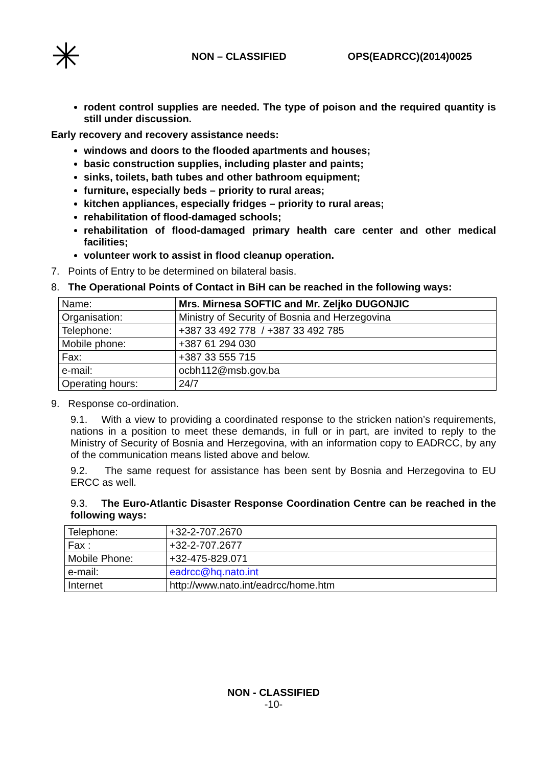✳
NON – CLASSIFIED OPS(EADRCC)(2014)0025
rodent control supplies are needed. The type of poison and the required quantity is still under discussion.
Early recovery and recovery assistance needs:
windows and doors to the flooded apartments and houses;
basic construction supplies, including plaster and paints;
sinks, toilets, bath tubes and other bathroom equipment;
furniture, especially beds – priority to rural areas;
kitchen appliances, especially fridges – priority to rural areas;
rehabilitation of flood-damaged schools;
rehabilitation of flood-damaged primary health care center and other medical facilities;
volunteer work to assist in flood cleanup operation.
7. Points of Entry to be determined on bilateral basis.
8. The Operational Points of Contact in BiH can be reached in the following ways:
| Name: | Mrs. Mirnesa SOFTIC and Mr. Zeljko DUGONJIC |
| Organisation: | Ministry of Security of Bosnia and Herzegovina |
| Telephone: | +387 33 492 778 / +387 33 492 785 |
| Mobile phone: | +387 61 294 030 |
| Fax: | +387 33 555 715 |
| e-mail: | ocbh112@msb.gov.ba |
| Operating hours: | 24/7 |
9. Response co-ordination.
9.1. With a view to providing a coordinated response to the stricken nation’s requirements, nations in a position to meet these demands, in full or in part, are invited to reply to the Ministry of Security of Bosnia and Herzegovina, with an information copy to EADRCC, by any of the communication means listed above and below.
9.2. The same request for assistance has been sent by Bosnia and Herzegovina to EU ERCC as well.
9.3. The Euro-Atlantic Disaster Response Coordination Centre can be reached in the following ways:
| Telephone: | +32-2-707.2670 |
| Fax : | +32-2-707.2677 |
| Mobile Phone: | +32-475-829.071 |
| e-mail: | eadrcc@hq.nato.int |
| Internet | http://www.nato.int/eadrcc/home.htm |
NON - CLASSIFIED
-10-